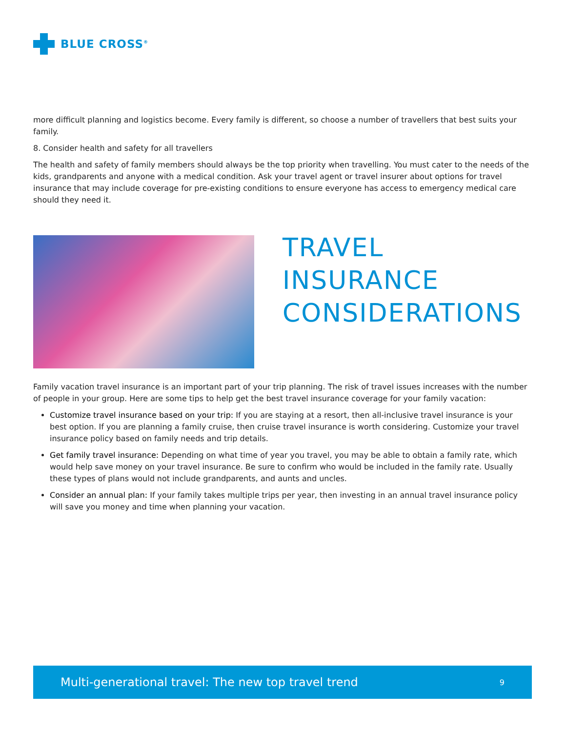BLUE CROSS<sup>®</sup>
more difficult planning and logistics become. Every family is different, so choose a number of travellers that best suits your family.
8. Consider health and safety for all travellers
The health and safety of family members should always be the top priority when travelling. You must cater to the needs of the kids, grandparents and anyone with a medical condition. Ask your travel agent or travel insurer about options for travel insurance that may include coverage for pre-existing conditions to ensure everyone has access to emergency medical care should they need it.
TRAVEL
INSURANCE
CONSIDERATIONS
Family vacation travel insurance is an important part of your trip planning. The risk of travel issues increases with the number of people in your group. Here are some tips to help get the best travel insurance coverage for your family vacation:
Customize travel insurance based on your trip: If you are staying at a resort, then all-inclusive travel insurance is your best option. If you are planning a family cruise, then cruise travel insurance is worth considering. Customize your travel insurance policy based on family needs and trip details.
Get family travel insurance: Depending on what time of year you travel, you may be able to obtain a family rate, which would help save money on your travel insurance. Be sure to confirm who would be included in the family rate. Usually these types of plans would not include grandparents, and aunts and uncles.
Consider an annual plan: If your family takes multiple trips per year, then investing in an annual travel insurance policy will save you money and time when planning your vacation.
Multi-generational travel: The new top travel trend 9